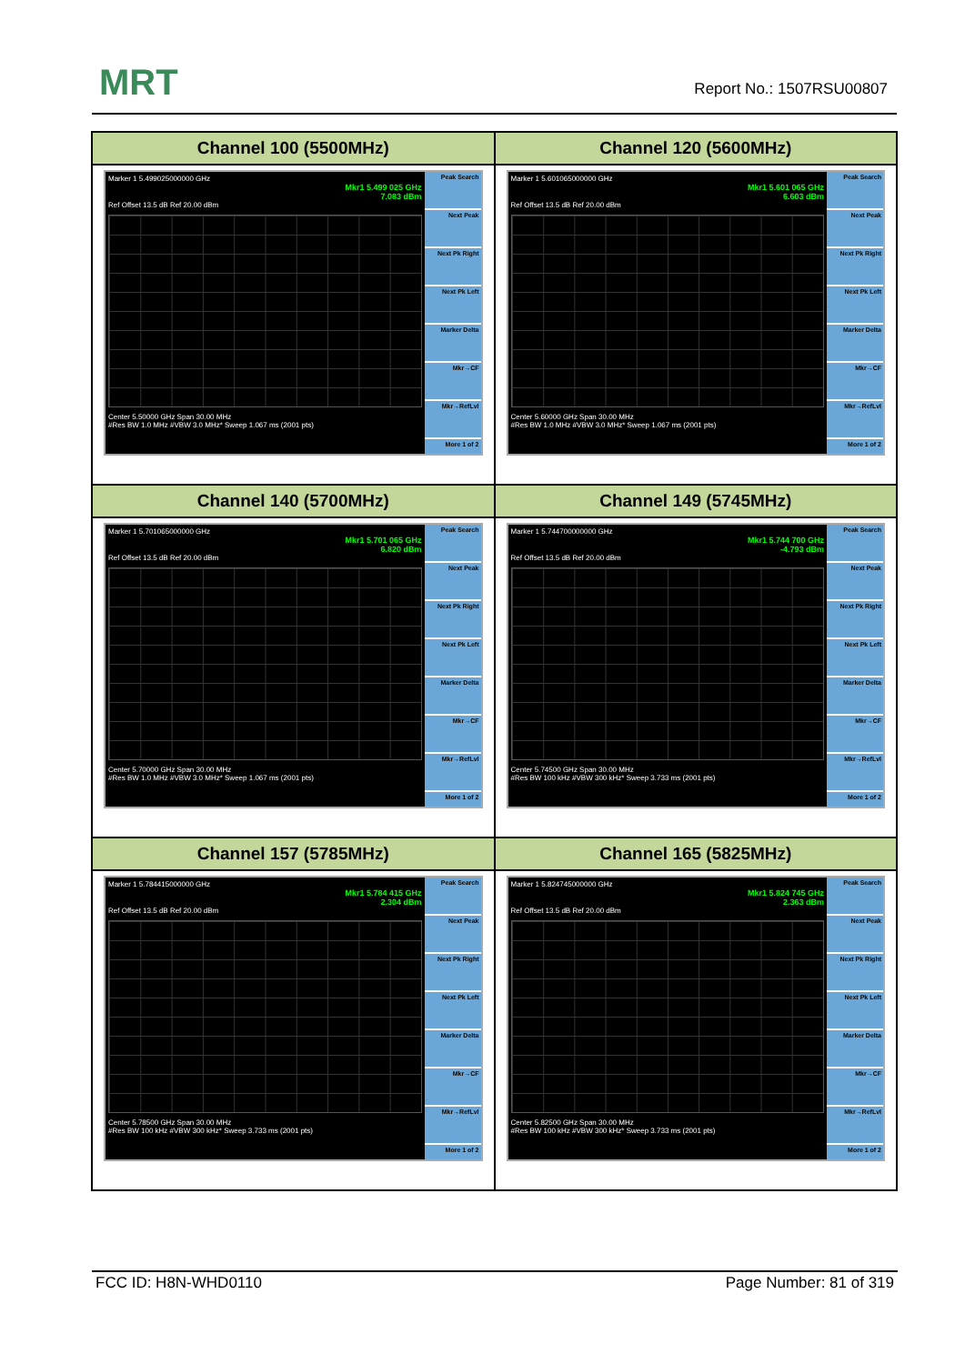MRT Report No.: 1507RSU00807
| Channel 100 (5500MHz) | Channel 120 (5600MHz) |
| --- | --- |
| Marker 1 5.499025000000 GHz Mkr1 5.499 025 GHz 7.083 dBm Ref Offset 13.5 dB Ref 20.00 dBm Center 5.50000 GHz Span 30.00 MHz #Res BW 1.0 MHz #VBW 3.0 MHz* Sweep 1.067 ms (2001 pts) Peak Search Next Peak Next Pk Right Next Pk Left Marker Delta Mkr→CF Mkr→RefLvl More 1 of 2 | Marker 1 5.601065000000 GHz Mkr1 5.601 065 GHz 6.603 dBm Ref Offset 13.5 dB Ref 20.00 dBm Center 5.60000 GHz Span 30.00 MHz #Res BW 1.0 MHz #VBW 3.0 MHz* Sweep 1.067 ms (2001 pts) Peak Search Next Peak Next Pk Right Next Pk Left Marker Delta Mkr→CF Mkr→RefLvl More 1 of 2 |
| Channel 140 (5700MHz) | Channel 149 (5745MHz) |
| Marker 1 5.701065000000 GHz Mkr1 5.701 065 GHz 6.820 dBm Ref Offset 13.5 dB Ref 20.00 dBm Center 5.70000 GHz Span 30.00 MHz #Res BW 1.0 MHz #VBW 3.0 MHz* Sweep 1.067 ms (2001 pts) Peak Search Next Peak Next Pk Right Next Pk Left Marker Delta Mkr→CF Mkr→RefLvl More 1 of 2 | Marker 1 5.744700000000 GHz Mkr1 5.744 700 GHz -4.793 dBm Ref Offset 13.5 dB Ref 20.00 dBm Center 5.74500 GHz Span 30.00 MHz #Res BW 100 kHz #VBW 300 kHz* Sweep 3.733 ms (2001 pts) Peak Search Next Peak Next Pk Right Next Pk Left Marker Delta Mkr→CF Mkr→RefLvl More 1 of 2 |
| Channel 157 (5785MHz) | Channel 165 (5825MHz) |
| Marker 1 5.784415000000 GHz Mkr1 5.784 415 GHz 2.304 dBm Ref Offset 13.5 dB Ref 20.00 dBm Center 5.78500 GHz Span 30.00 MHz #Res BW 100 kHz #VBW 300 kHz* Sweep 3.733 ms (2001 pts) Peak Search Next Peak Next Pk Right Next Pk Left Marker Delta Mkr→CF Mkr→RefLvl More 1 of 2 | Marker 1 5.824745000000 GHz Mkr1 5.824 745 GHz 2.363 dBm Ref Offset 13.5 dB Ref 20.00 dBm Center 5.82500 GHz Span 30.00 MHz #Res BW 100 kHz #VBW 300 kHz* Sweep 3.733 ms (2001 pts) Peak Search Next Peak Next Pk Right Next Pk Left Marker Delta Mkr→CF Mkr→RefLvl More 1 of 2 |
FCC ID: H8N-WHD0110 Page Number: 81 of 319